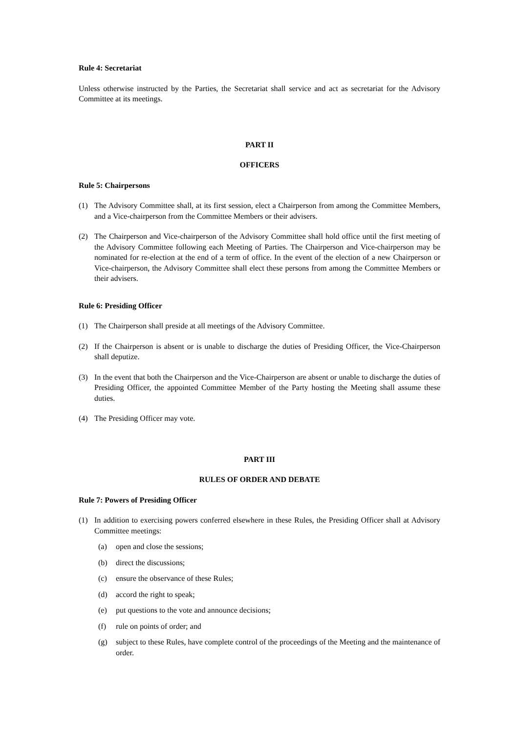Rule 4: Secretariat
Unless otherwise instructed by the Parties, the Secretariat shall service and act as secretariat for the Advisory Committee at its meetings.
PART II
OFFICERS
Rule 5: Chairpersons
(1) The Advisory Committee shall, at its first session, elect a Chairperson from among the Committee Members, and a Vice-chairperson from the Committee Members or their advisers.
(2) The Chairperson and Vice-chairperson of the Advisory Committee shall hold office until the first meeting of the Advisory Committee following each Meeting of Parties. The Chairperson and Vice-chairperson may be nominated for re-election at the end of a term of office. In the event of the election of a new Chairperson or Vice-chairperson, the Advisory Committee shall elect these persons from among the Committee Members or their advisers.
Rule 6: Presiding Officer
(1) The Chairperson shall preside at all meetings of the Advisory Committee.
(2) If the Chairperson is absent or is unable to discharge the duties of Presiding Officer, the Vice-Chairperson shall deputize.
(3) In the event that both the Chairperson and the Vice-Chairperson are absent or unable to discharge the duties of Presiding Officer, the appointed Committee Member of the Party hosting the Meeting shall assume these duties.
(4) The Presiding Officer may vote.
PART III
RULES OF ORDER AND DEBATE
Rule 7: Powers of Presiding Officer
(1) In addition to exercising powers conferred elsewhere in these Rules, the Presiding Officer shall at Advisory Committee meetings:
(a) open and close the sessions;
(b) direct the discussions;
(c) ensure the observance of these Rules;
(d) accord the right to speak;
(e) put questions to the vote and announce decisions;
(f) rule on points of order; and
(g) subject to these Rules, have complete control of the proceedings of the Meeting and the maintenance of order.